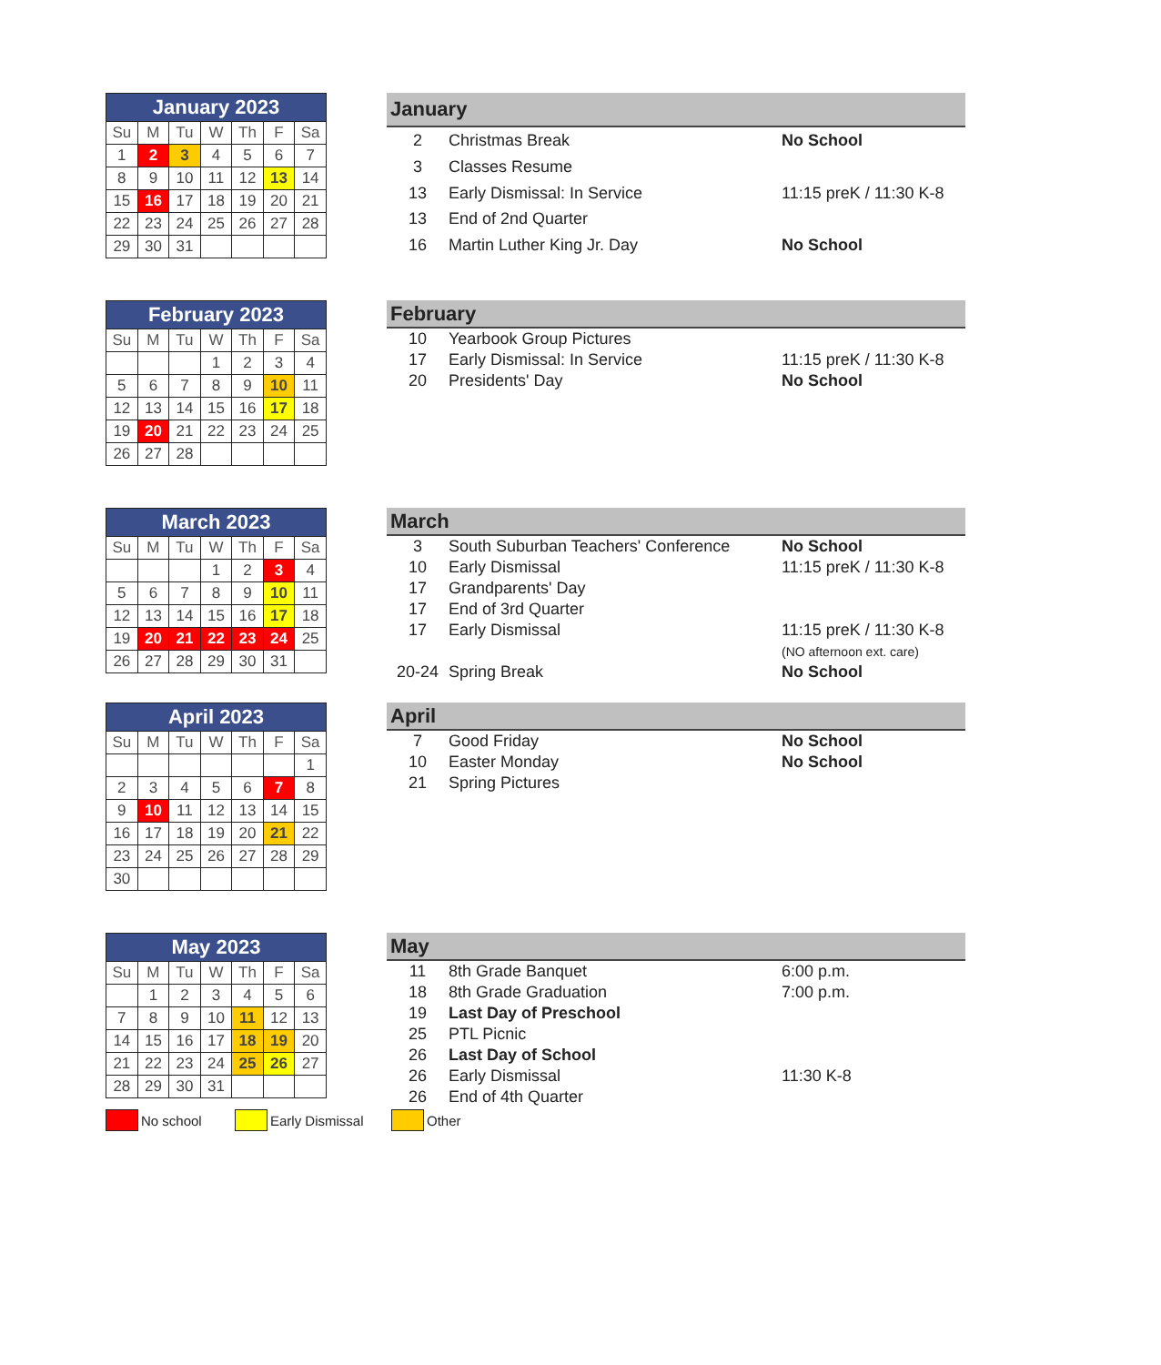| January 2023 | | | | | | |
| --- | --- | --- | --- | --- | --- | --- |
| Su | M | Tu | W | Th | F | Sa |
| 1 | 2 | 3 | 4 | 5 | 6 | 7 |
| 8 | 9 | 10 | 11 | 12 | 13 | 14 |
| 15 | 16 | 17 | 18 | 19 | 20 | 21 |
| 22 | 23 | 24 | 25 | 26 | 27 | 28 |
| 29 | 30 | 31 | | | | |
| January | | |
| --- | --- | --- |
| 2 | Christmas Break | No School |
| 3 | Classes Resume | |
| 13 | Early Dismissal: In Service | 11:15 preK / 11:30 K-8 |
| 13 | End of 2nd Quarter | |
| 16 | Martin Luther King Jr. Day | No School |
| February 2023 | | | | | | |
| --- | --- | --- | --- | --- | --- | --- |
| Su | M | Tu | W | Th | F | Sa |
| | | | 1 | 2 | 3 | 4 |
| 5 | 6 | 7 | 8 | 9 | 10 | 11 |
| 12 | 13 | 14 | 15 | 16 | 17 | 18 |
| 19 | 20 | 21 | 22 | 23 | 24 | 25 |
| 26 | 27 | 28 | | | | |
| February | | |
| --- | --- | --- |
| 10 | Yearbook Group Pictures | |
| 17 | Early Dismissal: In Service | 11:15 preK / 11:30 K-8 |
| 20 | Presidents' Day | No School |
| March 2023 | | | | | | |
| --- | --- | --- | --- | --- | --- | --- |
| Su | M | Tu | W | Th | F | Sa |
| | | | 1 | 2 | 3 | 4 |
| 5 | 6 | 7 | 8 | 9 | 10 | 11 |
| 12 | 13 | 14 | 15 | 16 | 17 | 18 |
| 19 | 20 | 21 | 22 | 23 | 24 | 25 |
| 26 | 27 | 28 | 29 | 30 | 31 | |
| March | | |
| --- | --- | --- |
| 3 | South Suburban Teachers' Conference | No School |
| 10 | Early Dismissal | 11:15 preK / 11:30 K-8 |
| 17 | Grandparents' Day | |
| 17 | End of 3rd Quarter | |
| 17 | Early Dismissal | 11:15 preK / 11:30 K-8 |
| | | (NO afternoon ext. care) |
| 20-24 | Spring Break | No School |
| April 2023 | | | | | | |
| --- | --- | --- | --- | --- | --- | --- |
| Su | M | Tu | W | Th | F | Sa |
| | | | | | | 1 |
| 2 | 3 | 4 | 5 | 6 | 7 | 8 |
| 9 | 10 | 11 | 12 | 13 | 14 | 15 |
| 16 | 17 | 18 | 19 | 20 | 21 | 22 |
| 23 | 24 | 25 | 26 | 27 | 28 | 29 |
| 30 | | | | | | |
| April | | |
| --- | --- | --- |
| 7 | Good Friday | No School |
| 10 | Easter Monday | No School |
| 21 | Spring Pictures | |
| May 2023 | | | | | | |
| --- | --- | --- | --- | --- | --- | --- |
| Su | M | Tu | W | Th | F | Sa |
| | 1 | 2 | 3 | 4 | 5 | 6 |
| 7 | 8 | 9 | 10 | 11 | 12 | 13 |
| 14 | 15 | 16 | 17 | 18 | 19 | 20 |
| 21 | 22 | 23 | 24 | 25 | 26 | 27 |
| 28 | 29 | 30 | 31 | | | |
| May | | |
| --- | --- | --- |
| 11 | 8th Grade Banquet | 6:00 p.m. |
| 18 | 8th Grade Graduation | 7:00 p.m. |
| 19 | Last Day of Preschool | |
| 25 | PTL Picnic | |
| 26 | Last Day of School | |
| 26 | Early Dismissal | 11:30 K-8 |
| 26 | End of 4th Quarter | |
No school Early Dismissal Other